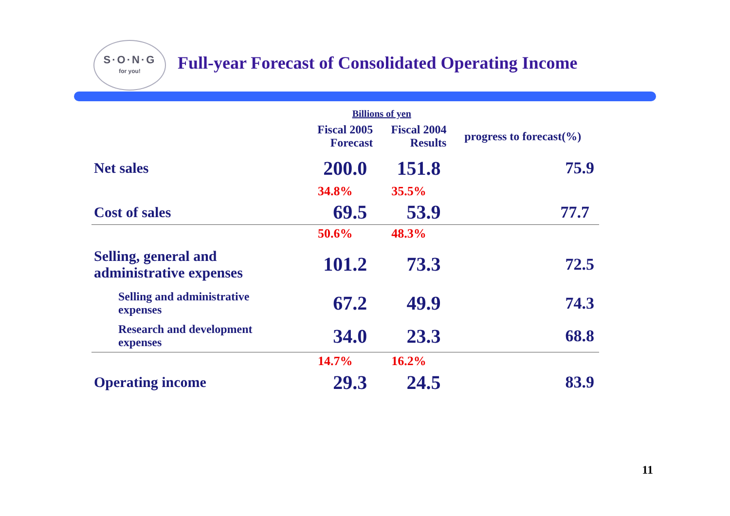S·O·N·G
for you!
Full-year Forecast of Consolidated Operating Income
| | Billions of yen | | |
| | Fiscal 2005 Forecast | Fiscal 2004 Results | progress to forecast(%) |
| Net sales | 200.0 | 151.8 | 75.9 |
| | 34.8% | 35.5% | |
| Cost of sales | 69.5 | 53.9 | 77.7 |
| | 50.6% | 48.3% | |
| Selling, general and administrative expenses | 101.2 | 73.3 | 72.5 |
| Selling and administrative expenses | 67.2 | 49.9 | 74.3 |
| Research and development expenses | 34.0 | 23.3 | 68.8 |
| | 14.7% | 16.2% | |
| Operating income | 29.3 | 24.5 | 83.9 |
11